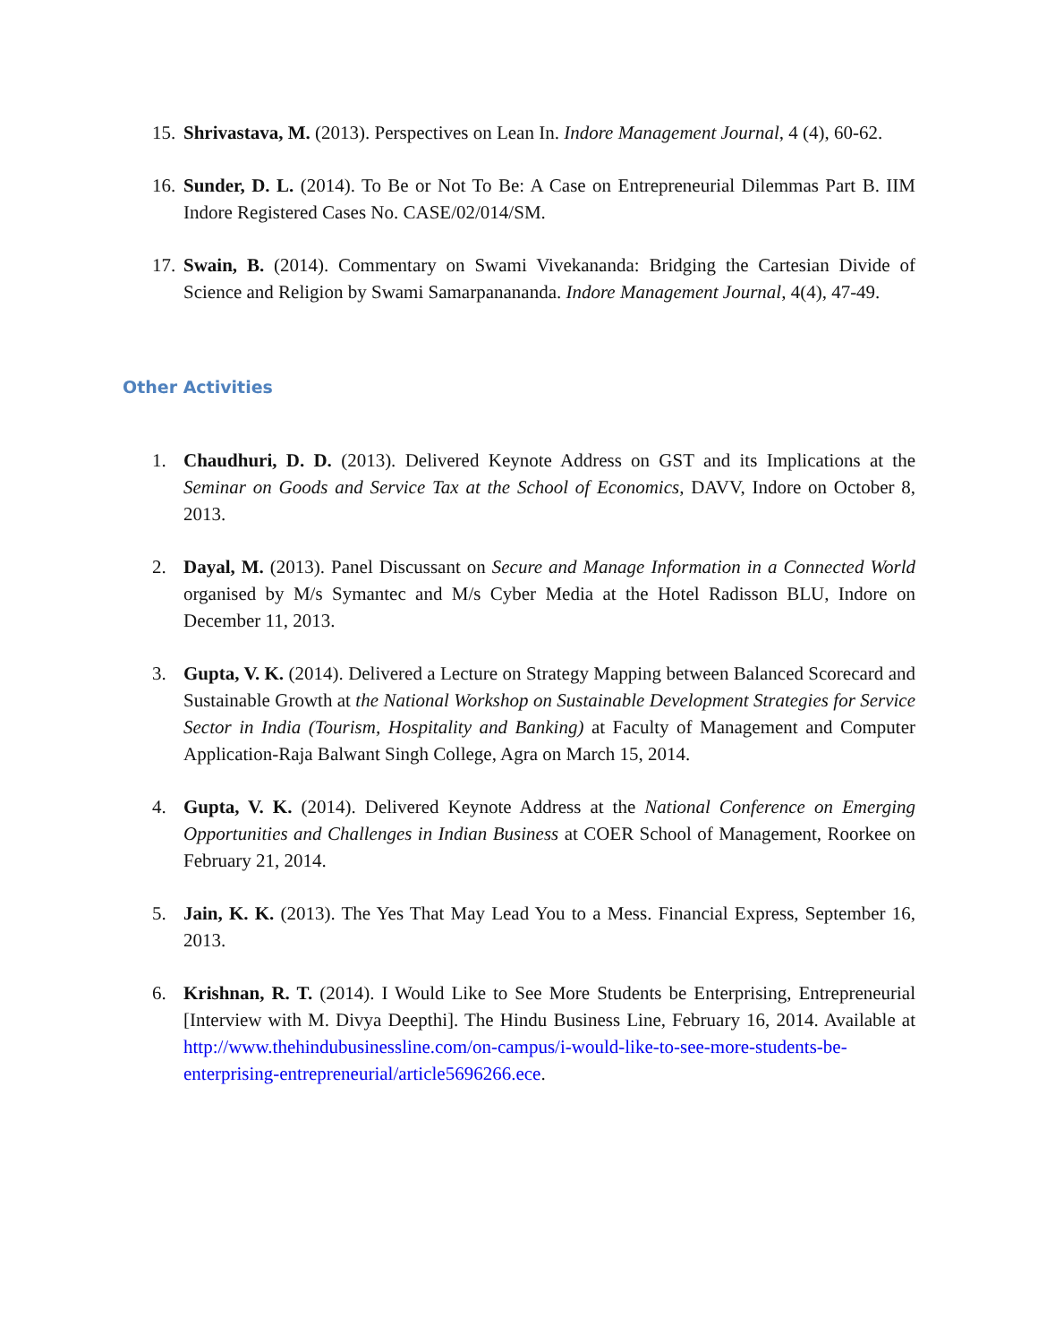15. Shrivastava, M. (2013). Perspectives on Lean In. Indore Management Journal, 4 (4), 60-62.
16. Sunder, D. L. (2014). To Be or Not To Be: A Case on Entrepreneurial Dilemmas Part B. IIM Indore Registered Cases No. CASE/02/014/SM.
17. Swain, B. (2014). Commentary on Swami Vivekananda: Bridging the Cartesian Divide of Science and Religion by Swami Samarpanananda. Indore Management Journal, 4(4), 47-49.
Other Activities
1. Chaudhuri, D. D. (2013). Delivered Keynote Address on GST and its Implications at the Seminar on Goods and Service Tax at the School of Economics, DAVV, Indore on October 8, 2013.
2. Dayal, M. (2013). Panel Discussant on Secure and Manage Information in a Connected World organised by M/s Symantec and M/s Cyber Media at the Hotel Radisson BLU, Indore on December 11, 2013.
3. Gupta, V. K. (2014). Delivered a Lecture on Strategy Mapping between Balanced Scorecard and Sustainable Growth at the National Workshop on Sustainable Development Strategies for Service Sector in India (Tourism, Hospitality and Banking) at Faculty of Management and Computer Application-Raja Balwant Singh College, Agra on March 15, 2014.
4. Gupta, V. K. (2014). Delivered Keynote Address at the National Conference on Emerging Opportunities and Challenges in Indian Business at COER School of Management, Roorkee on February 21, 2014.
5. Jain, K. K. (2013). The Yes That May Lead You to a Mess. Financial Express, September 16, 2013.
6. Krishnan, R. T. (2014). I Would Like to See More Students be Enterprising, Entrepreneurial [Interview with M. Divya Deepthi]. The Hindu Business Line, February 16, 2014. Available at http://www.thehindubusinessline.com/on-campus/i-would-like-to-see-more-students-be-enterprising-entrepreneurial/article5696266.ece.